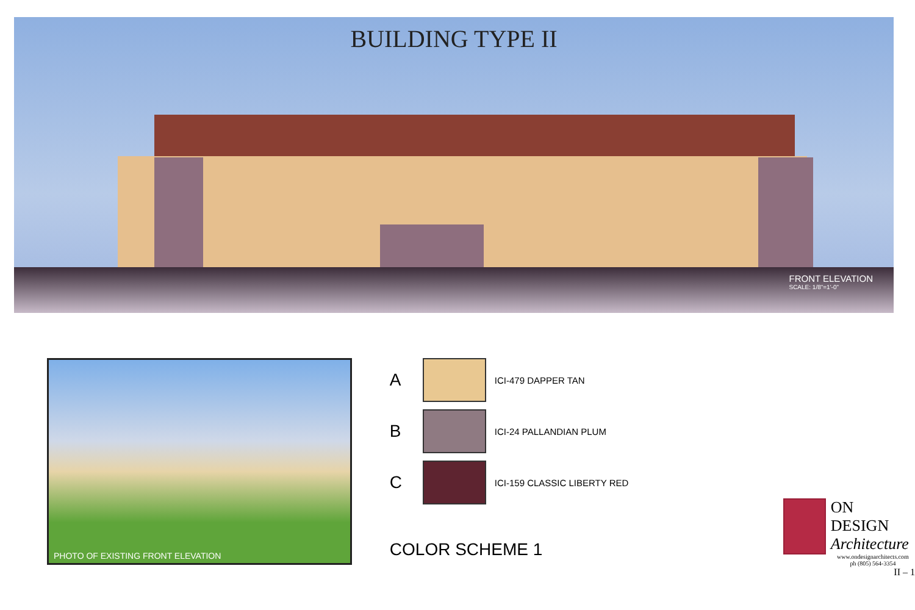BUILDING TYPE II
FRONT ELEVATION
SCALE: 1/8"=1'-0"
PHOTO OF EXISTING FRONT ELEVATION
A ICI-479 DAPPER TAN
B ICI-24 PALLANDIAN PLUM
C ICI-159 CLASSIC LIBERTY RED
COLOR SCHEME 1
ON DESIGN
Architecture
www.ondesignarchitects.com
ph (805) 564-3354
II – 1